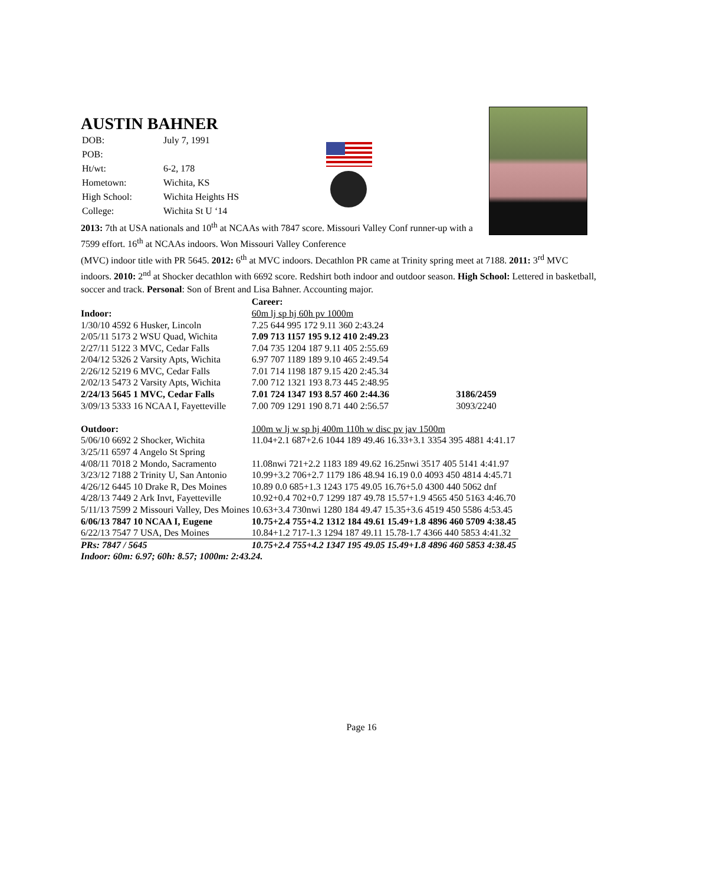AUSTIN BAHNER
| DOB: | July 7, 1991 |
| POB: | |
| Ht/wt: | 6-2, 178 |
| Hometown: | Wichita, KS |
| High School: | Wichita Heights HS |
| College: | Wichita St U ‘14 |
2013: 7th at USA nationals and 10<sup>th</sup> at NCAAs with 7847 score. Missouri Valley Conf runner-up with a 7599 effort. 16<sup>th</sup> at NCAAs indoors. Won Missouri Valley Conference
(MVC) indoor title with PR 5645. 2012: 6<sup>th</sup> at MVC indoors. Decathlon PR came at Trinity spring meet at 7188. 2011: 3<sup>rd</sup> MVC indoors. 2010: 2<sup>nd</sup> at Shocker decathlon with 6692 score. Redshirt both indoor and outdoor season. High School: Lettered in basketball, soccer and track. Personal: Son of Brent and Lisa Bahner. Accounting major.
| | Career: | |
| Indoor: | 60m lj sp hj 60h pv 1000m | |
| 1/30/10 4592 6 Husker, Lincoln | 7.25 644 995 172 9.11 360 2:43.24 | |
| 2/05/11 5173 2 WSU Quad, Wichita | 7.09 713 1157 195 9.12 410 2:49.23 | |
| 2/27/11 5122 3 MVC, Cedar Falls | 7.04 735 1204 187 9.11 405 2:55.69 | |
| 2/04/12 5326 2 Varsity Apts, Wichita | 6.97 707 1189 189 9.10 465 2:49.54 | |
| 2/26/12 5219 6 MVC, Cedar Falls | 7.01 714 1198 187 9.15 420 2:45.34 | |
| 2/02/13 5473 2 Varsity Apts, Wichita | 7.00 712 1321 193 8.73 445 2:48.95 | |
| 2/24/13 5645 1 MVC, Cedar Falls | 7.01 724 1347 193 8.57 460 2:44.36 | 3186/2459 |
| 3/09/13 5333 16 NCAA I, Fayetteville | 7.00 709 1291 190 8.71 440 2:56.57 | 3093/2240 |
| Outdoor: | 100m w lj w sp hj 400m 110h w disc pv jav 1500m | |
| 5/06/10 6692 2 Shocker, Wichita | 11.04+2.1 687+2.6 1044 189 49.46 16.33+3.1 3354 395 4881 4:41.17 | |
| 3/25/11 6597 4 Angelo St Spring | | |
| 4/08/11 7018 2 Mondo, Sacramento | 11.08nwi 721+2.2 1183 189 49.62 16.25nwi 3517 405 5141 4:41.97 | |
| 3/23/12 7188 2 Trinity U, San Antonio | 10.99+3.2 706+2.7 1179 186 48.94 16.19 0.0 4093 450 4814 4:45.71 | |
| 4/26/12 6445 10 Drake R, Des Moines | 10.89 0.0 685+1.3 1243 175 49.05 16.76+5.0 4300 440 5062 dnf | |
| 4/28/13 7449 2 Ark Invt, Fayetteville | 10.92+0.4 702+0.7 1299 187 49.78 15.57+1.9 4565 450 5163 4:46.70 | |
| 5/11/13 7599 2 Missouri Valley, Des Moines | 10.63+3.4 730nwi 1280 184 49.47 15.35+3.6 4519 450 5586 4:53.45 | |
| 6/06/13 7847 10 NCAA I, Eugene | 10.75+2.4 755+4.2 1312 184 49.61 15.49+1.8 4896 460 5709 4:38.45 | |
| 6/22/13 7547 7 USA, Des Moines | 10.84+1.2 717-1.3 1294 187 49.11 15.78-1.7 4366 440 5853 4:41.32 | |
| PRs: 7847 / 5645 | 10.75+2.4 755+4.2 1347 195 49.05 15.49+1.8 4896 460 5853 4:38.45 | |
| Indoor: 60m: 6.97; 60h: 8.57; 1000m: 2:43.24. | | |
Page 16